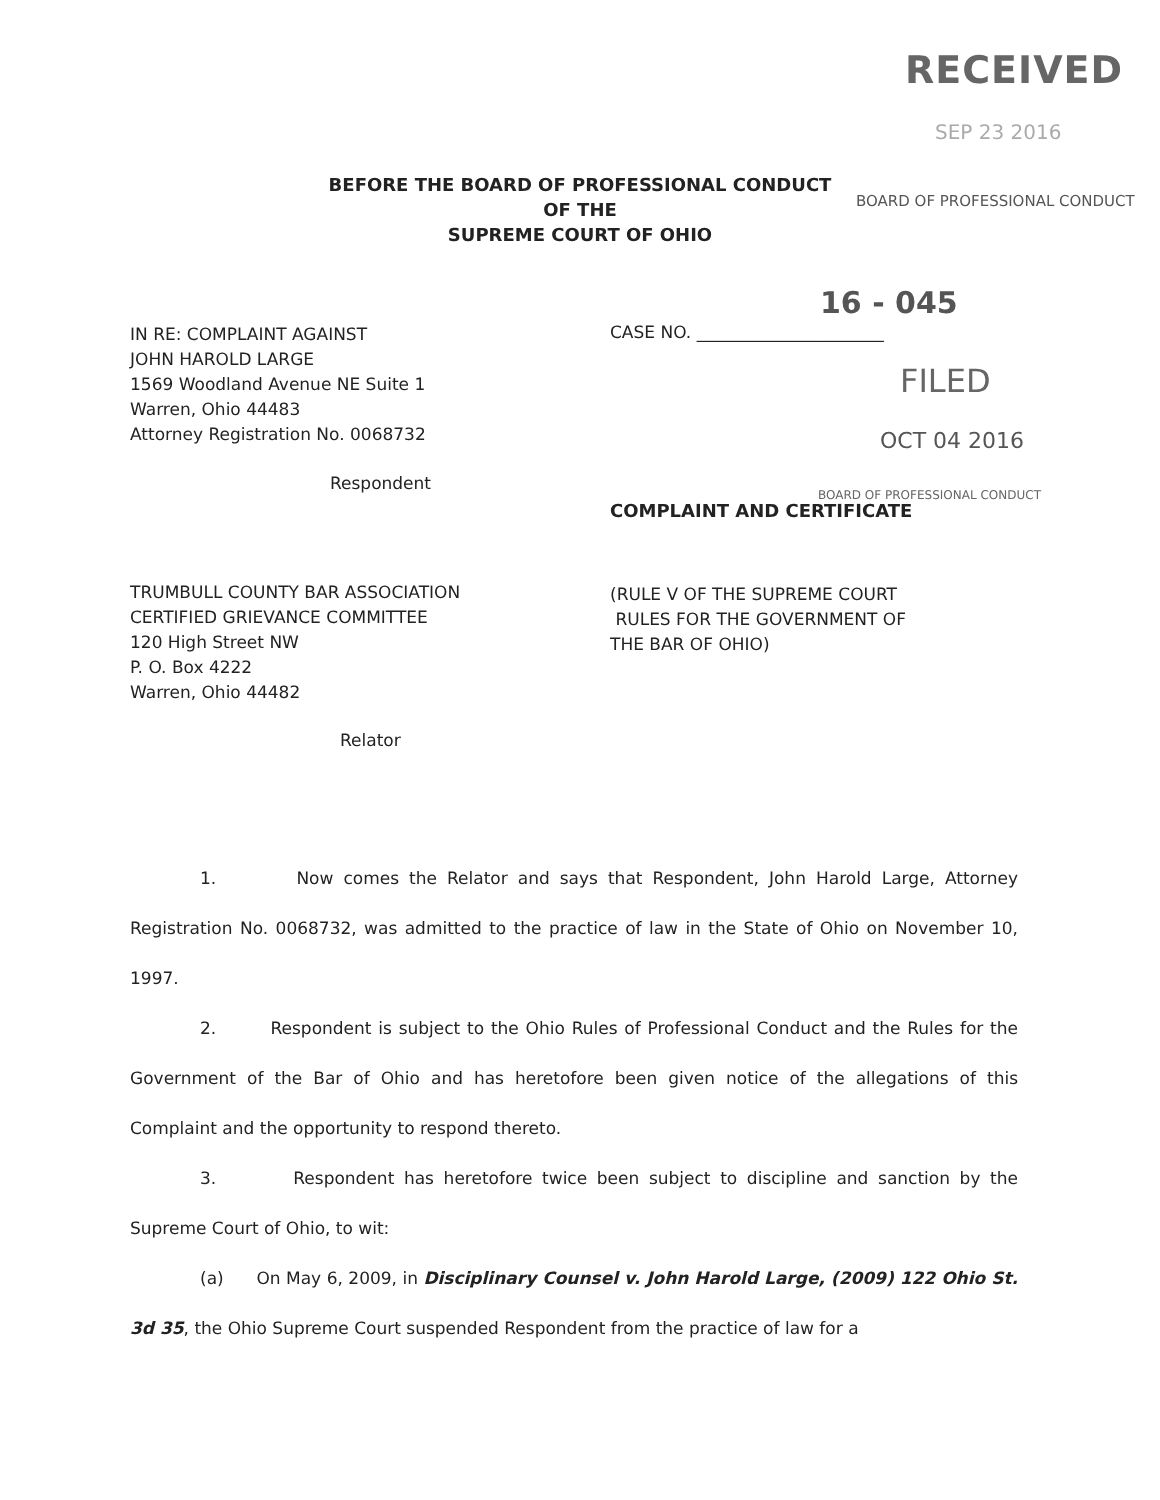RECEIVED
SEP 23 2016
BEFORE THE BOARD OF PROFESSIONAL CONDUCT
OF THE
SUPREME COURT OF OHIO
BOARD OF PROFESSIONAL CONDUCT
IN RE: COMPLAINT AGAINST
JOHN HAROLD LARGE
1569 Woodland Avenue NE Suite 1
Warren, Ohio 44483
Attorney Registration No. 0068732
16 - 045
CASE NO. ______________________
FILED
OCT 04 2016
Respondent
BOARD OF PROFESSIONAL CONDUCT
COMPLAINT AND CERTIFICATE
TRUMBULL COUNTY BAR ASSOCIATION
CERTIFIED GRIEVANCE COMMITTEE
120 High Street NW
P. O. Box 4222
Warren, Ohio 44482
(RULE V OF THE SUPREME COURT
RULES FOR THE GOVERNMENT OF
THE BAR OF OHIO)
Relator
1. Now comes the Relator and says that Respondent, John Harold Large, Attorney Registration No. 0068732, was admitted to the practice of law in the State of Ohio on November 10, 1997.
2. Respondent is subject to the Ohio Rules of Professional Conduct and the Rules for the Government of the Bar of Ohio and has heretofore been given notice of the allegations of this Complaint and the opportunity to respond thereto.
3. Respondent has heretofore twice been subject to discipline and sanction by the Supreme Court of Ohio, to wit:
(a) On May 6, 2009, in Disciplinary Counsel v. John Harold Large, (2009) 122 Ohio St. 3d 35, the Ohio Supreme Court suspended Respondent from the practice of law for a